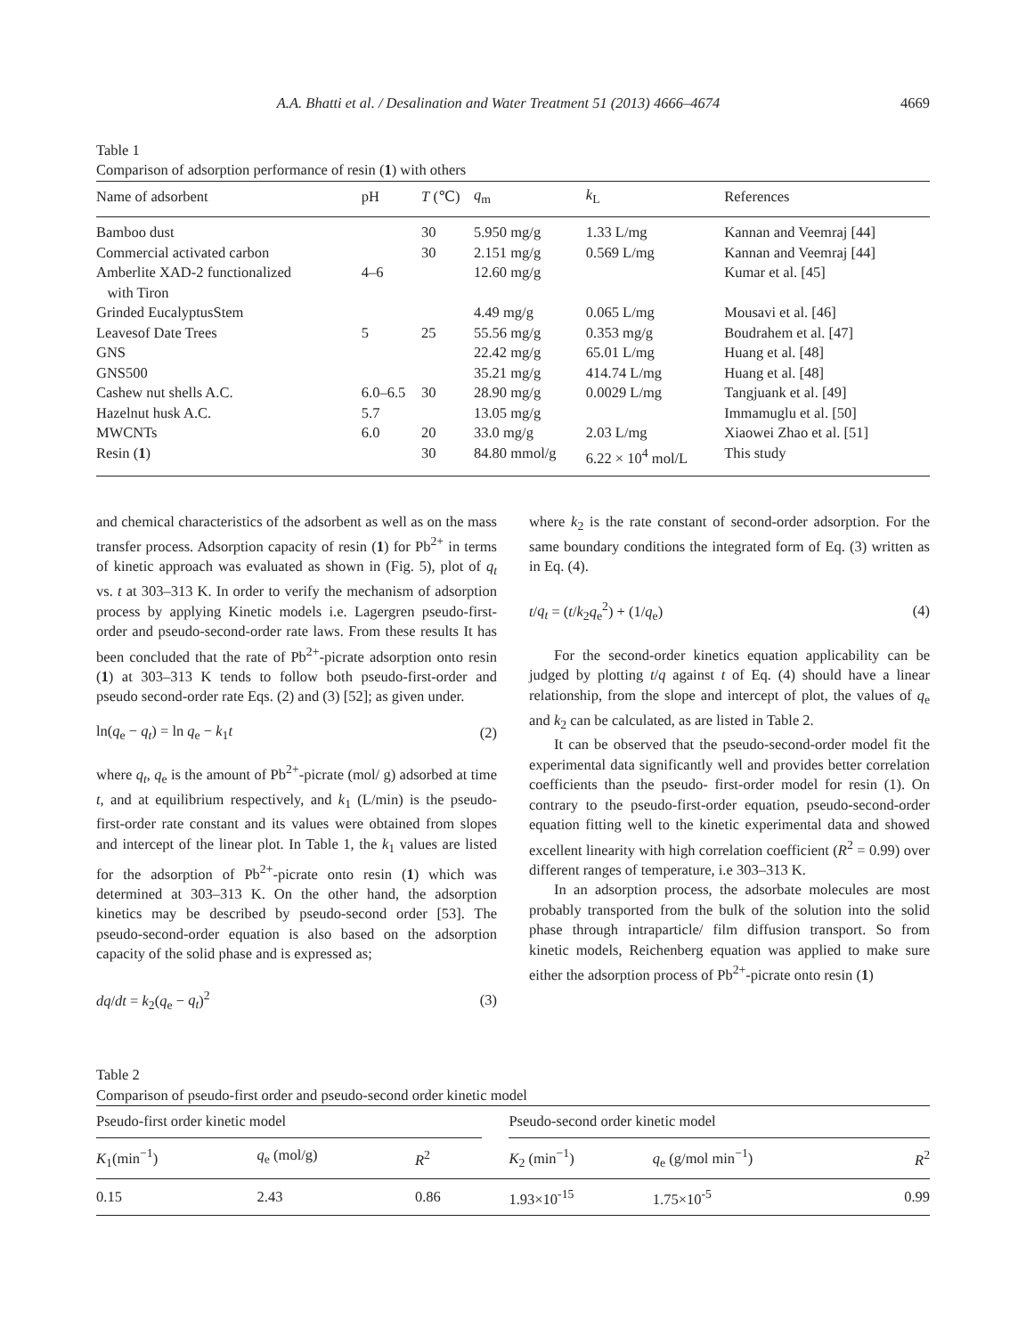A.A. Bhatti et al. / Desalination and Water Treatment 51 (2013) 4666–4674 4669
Table 1
Comparison of adsorption performance of resin (1) with others
| Name of adsorbent | pH | T (℃) | q<sub>m</sub> | k<sub>L</sub> | References |
| --- | --- | --- | --- | --- | --- |
| Bamboo dust | | 30 | 5.950 mg/g | 1.33 L/mg | Kannan and Veemraj [44] |
| Commercial activated carbon | | 30 | 2.151 mg/g | 0.569 L/mg | Kannan and Veemraj [44] |
| Amberlite XAD-2 functionalized with Tiron | 4–6 | | 12.60 mg/g | | Kumar et al. [45] |
| Grinded EucalyptusStem | | | 4.49 mg/g | 0.065 L/mg | Mousavi et al. [46] |
| Leavesof Date Trees | 5 | 25 | 55.56 mg/g | 0.353 mg/g | Boudrahem et al. [47] |
| GNS | | | 22.42 mg/g | 65.01 L/mg | Huang et al. [48] |
| GNS500 | | | 35.21 mg/g | 414.74 L/mg | Huang et al. [48] |
| Cashew nut shells A.C. | 6.0–6.5 | 30 | 28.90 mg/g | 0.0029 L/mg | Tangjuank et al. [49] |
| Hazelnut husk A.C. | 5.7 | | 13.05 mg/g | | Immamuglu et al. [50] |
| MWCNTs | 6.0 | 20 | 33.0 mg/g | 2.03 L/mg | Xiaowei Zhao et al. [51] |
| Resin ( 1 ) | | 30 | 84.80 mmol/g | 6.22 × 10<sup>4</sup> mol/L | This study |
and chemical characteristics of the adsorbent as well as on the mass transfer process. Adsorption capacity of resin (1) for Pb<sup>2+</sup> in terms of kinetic approach was evaluated as shown in (Fig. 5), plot of q<sub>t</sub> vs. t at 303–313 K. In order to verify the mechanism of adsorption process by applying Kinetic models i.e. Lagergren pseudo-first-order and pseudo-second-order rate laws. From these results It has been concluded that the rate of Pb<sup>2+</sup>-picrate adsorption onto resin (1) at 303–313 K tends to follow both pseudo-first-order and pseudo second-order rate Eqs. (2) and (3) [52]; as given under.
ln(q<sub>e</sub> − q<sub>t</sub>) = ln q<sub>e</sub> − k<sub>1</sub>t (2)
where q<sub>t</sub>, q<sub>e</sub> is the amount of Pb<sup>2+</sup>-picrate (mol/ g) adsorbed at time t, and at equilibrium respectively, and k<sub>1</sub> (L/min) is the pseudo-first-order rate constant and its values were obtained from slopes and intercept of the linear plot. In Table 1, the k<sub>1</sub> values are listed for the adsorption of Pb<sup>2+</sup>-picrate onto resin (1) which was determined at 303–313 K. On the other hand, the adsorption kinetics may be described by pseudo-second order [53]. The pseudo-second-order equation is also based on the adsorption capacity of the solid phase and is expressed as;
dq/dt = k<sub>2</sub>(q<sub>e</sub> − q<sub>t</sub>)<sup>2</sup> (3)
where k<sub>2</sub> is the rate constant of second-order adsorption. For the same boundary conditions the integrated form of Eq. (3) written as in Eq. (4).
t/q<sub>t</sub> = (t/k<sub>2</sub>q<sub>e</sub><sup>2</sup>) + (1/q<sub>e</sub>) (4)
For the second-order kinetics equation applicability can be judged by plotting t/q against t of Eq. (4) should have a linear relationship, from the slope and intercept of plot, the values of q<sub>e</sub> and k<sub>2</sub> can be calculated, as are listed in Table 2.
It can be observed that the pseudo-second-order model fit the experimental data significantly well and provides better correlation coefficients than the pseudo- first-order model for resin (1). On contrary to the pseudo-first-order equation, pseudo-second-order equation fitting well to the kinetic experimental data and showed excellent linearity with high correlation coefficient (R<sup>2</sup> = 0.99) over different ranges of temperature, i.e 303–313 K.
In an adsorption process, the adsorbate molecules are most probably transported from the bulk of the solution into the solid phase through intraparticle/ film diffusion transport. So from kinetic models, Reichenberg equation was applied to make sure either the adsorption process of Pb<sup>2+</sup>-picrate onto resin (1)
Table 2
Comparison of pseudo-first order and pseudo-second order kinetic model
| Pseudo-first order kinetic model | | | | Pseudo-second order kinetic model | | |
| --- | --- | --- | --- | --- | --- | --- |
| K<sub>1</sub>(min<sup>−1</sup>) | q<sub>e</sub> (mol/g) | R<sup>2</sup> | | K<sub>2</sub> (min<sup>−1</sup>) | q<sub>e</sub> (g/mol min<sup>−1</sup>) | R<sup>2</sup> |
| 0.15 | 2.43 | 0.86 | | 1.93×10<sup>-15</sup> | 1.75×10<sup>-5</sup> | 0.99 |